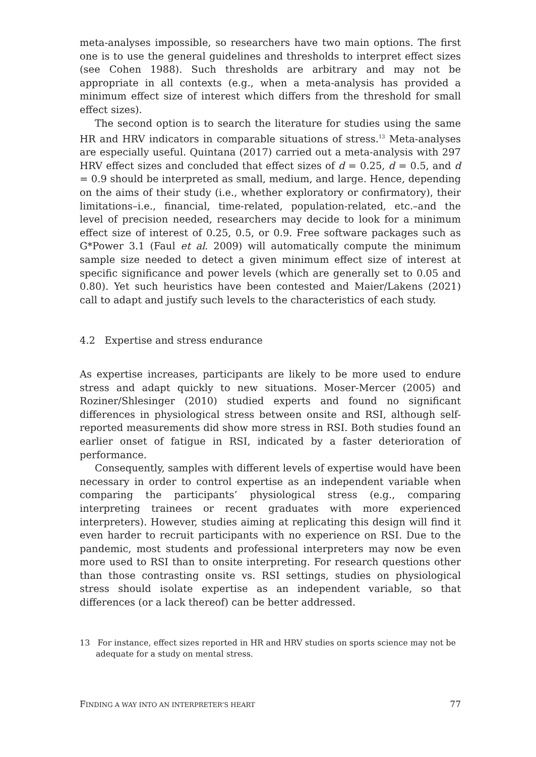meta-analyses impossible, so researchers have two main options. The first one is to use the general guidelines and thresholds to interpret effect sizes (see Cohen 1988). Such thresholds are arbitrary and may not be appropriate in all contexts (e.g., when a meta-analysis has provided a minimum effect size of interest which differs from the threshold for small effect sizes).
The second option is to search the literature for studies using the same HR and HRV indicators in comparable situations of stress.<sup>13</sup> Meta-analyses are especially useful. Quintana (2017) carried out a meta-analysis with 297 HRV effect sizes and concluded that effect sizes of d = 0.25, d = 0.5, and d = 0.9 should be interpreted as small, medium, and large. Hence, depending on the aims of their study (i.e., whether exploratory or confirmatory), their limitations–i.e., financial, time-related, population-related, etc.–and the level of precision needed, researchers may decide to look for a minimum effect size of interest of 0.25, 0.5, or 0.9. Free software packages such as G*Power 3.1 (Faul et al. 2009) will automatically compute the minimum sample size needed to detect a given minimum effect size of interest at specific significance and power levels (which are generally set to 0.05 and 0.80). Yet such heuristics have been contested and Maier/Lakens (2021) call to adapt and justify such levels to the characteristics of each study.
4.2 Expertise and stress endurance
As expertise increases, participants are likely to be more used to endure stress and adapt quickly to new situations. Moser-Mercer (2005) and Roziner/Shlesinger (2010) studied experts and found no significant differences in physiological stress between onsite and RSI, although self-reported measurements did show more stress in RSI. Both studies found an earlier onset of fatigue in RSI, indicated by a faster deterioration of performance.
Consequently, samples with different levels of expertise would have been necessary in order to control expertise as an independent variable when comparing the participants’ physiological stress (e.g., comparing interpreting trainees or recent graduates with more experienced interpreters). However, studies aiming at replicating this design will find it even harder to recruit participants with no experience on RSI. Due to the pandemic, most students and professional interpreters may now be even more used to RSI than to onsite interpreting. For research questions other than those contrasting onsite vs. RSI settings, studies on physiological stress should isolate expertise as an independent variable, so that differences (or a lack thereof) can be better addressed.
13 For instance, effect sizes reported in HR and HRV studies on sports science may not be adequate for a study on mental stress.
FINDING A WAY INTO AN INTERPRETER’S HEART 77